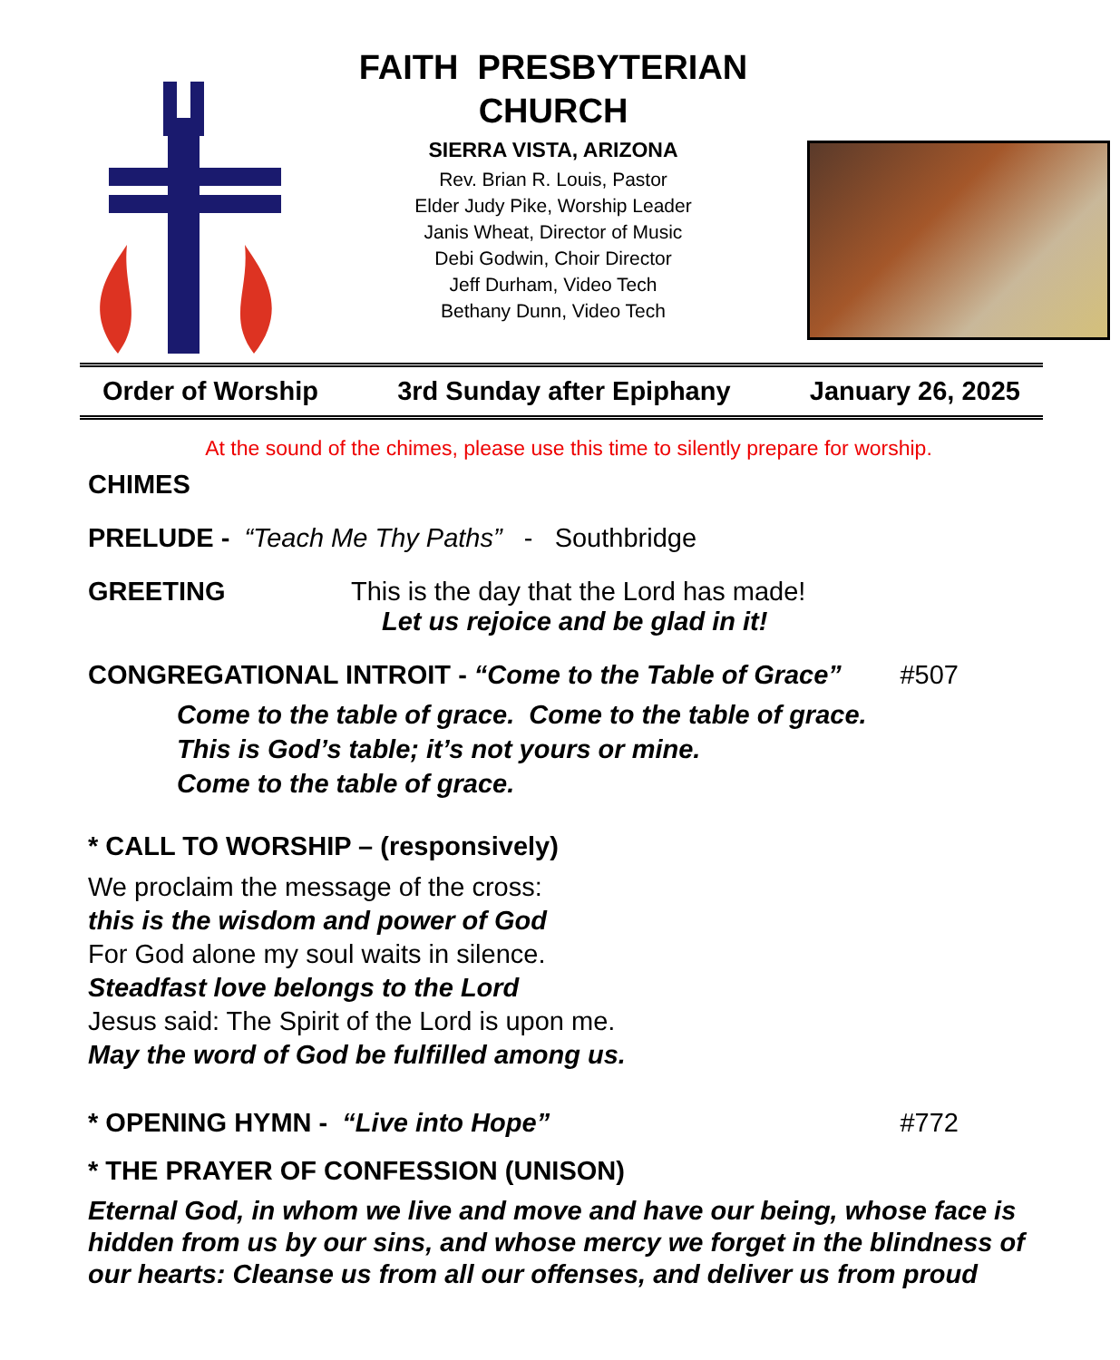FAITH PRESBYTERIAN
CHURCH
SIERRA VISTA, ARIZONA
Rev. Brian R. Louis, Pastor
Elder Judy Pike, Worship Leader
Janis Wheat, Director of Music
Debi Godwin, Choir Director
Jeff Durham, Video Tech
Bethany Dunn, Video Tech
Order of Worship 3rd Sunday after Epiphany January 26, 2025
At the sound of the chimes, please use this time to silently prepare for worship.
CHIMES
PRELUDE - “Teach Me Thy Paths” - Southbridge
GREETING This is the day that the Lord has made!
Let us rejoice and be glad in it!
CONGREGATIONAL INTROIT - “Come to the Table of Grace” #507
Come to the table of grace. Come to the table of grace.
This is God’s table; it’s not yours or mine.
Come to the table of grace.
* CALL TO WORSHIP – (responsively)
We proclaim the message of the cross:
this is the wisdom and power of God
For God alone my soul waits in silence.
Steadfast love belongs to the Lord
Jesus said: The Spirit of the Lord is upon me.
May the word of God be fulfilled among us.
* OPENING HYMN - “Live into Hope” #772
* THE PRAYER OF CONFESSION (UNISON)
Eternal God, in whom we live and move and have our being, whose face is hidden from us by our sins, and whose mercy we forget in the blindness of our hearts: Cleanse us from all our offenses, and deliver us from proud